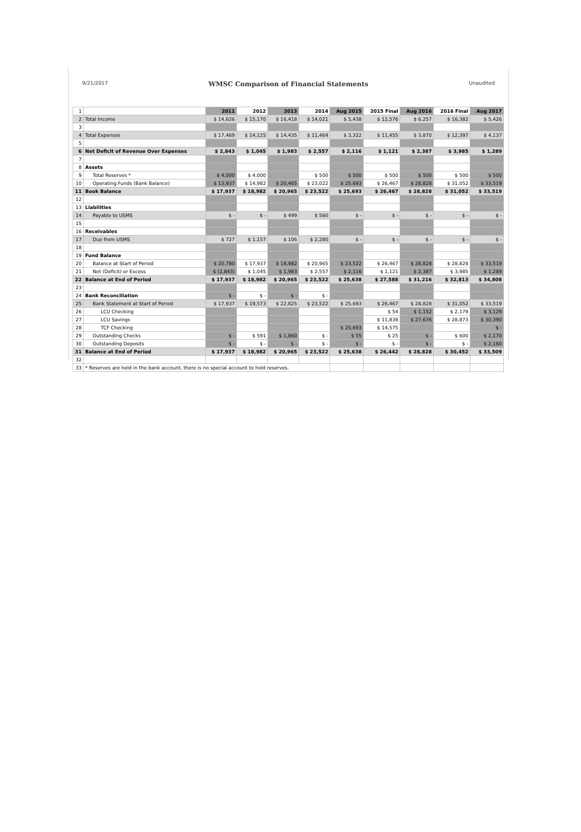9/21/2017
WMSC Comparison of Financial Statements
Unaudited
| 1 | | 2011 | 2012 | 2013 | 2014 | Aug 2015 | 2015 Final | Aug 2016 | 2016 Final | Aug 2017 |
| 2 | Total Income | $ 14,626 | $ 15,170 | $ 16,418 | $ 14,021 | $ 5,438 | $ 12,576 | $ 6,257 | $ 16,382 | $ 5,426 |
| 3 | | | | | | | | | | |
| 4 | Total Expenses | $ 17,469 | $ 14,125 | $ 14,435 | $ 11,464 | $ 3,322 | $ 11,455 | $ 3,870 | $ 12,397 | $ 4,137 |
| 5 | | | | | | | | | | |
| 6 | Net Deficit of Revenue Over Expenses | $ 2,843 | $ 1,045 | $ 1,983 | $ 2,557 | $ 2,116 | $ 1,121 | $ 2,387 | $ 3,985 | $ 1,289 |
| 7 | | | | | | | | | | |
| 8 | Assets | | | | | | | | | |
| 9 | Total Reserves * | $ 4,000 | $ 4,000 | | $ 500 | $ 500 | $ 500 | $ 500 | $ 500 | $ 500 |
| 10 | Operating Funds (Bank Balance) | $ 13,937 | $ 14,982 | $ 20,465 | $ 23,022 | $ 25,693 | $ 26,467 | $ 28,828 | $ 31,052 | $ 33,519 |
| 11 | Book Balance | $ 17,937 | $ 18,982 | $ 20,965 | $ 23,522 | $ 25,693 | $ 26,467 | $ 28,828 | $ 31,052 | $ 33,519 |
| 12 | | | | | | | | | | |
| 13 | Liabilities | | | | | | | | | |
| 14 | Payable to USMS | $ - | $ - | $ 499 | $ 560 | $ - | $ - | $ - | $ - | $ - |
| 15 | | | | | | | | | | |
| 16 | Receivables | | | | | | | | | |
| 17 | Due from USMS | $ 727 | $ 1,157 | $ 106 | $ 2,280 | $ - | $ - | $ - | $ - | $ - |
| 18 | | | | | | | | | | |
| 19 | Fund Balance | | | | | | | | | |
| 20 | Balance at Start of Period | $ 20,780 | $ 17,937 | $ 18,982 | $ 20,965 | $ 23,522 | $ 26,467 | $ 28,828 | $ 28,828 | $ 33,519 |
| 21 | Net (Deficit) or Excess | $ (2,843) | $ 1,045 | $ 1,983 | $ 2,557 | $ 2,116 | $ 1,121 | $ 2,387 | $ 3,985 | $ 1,289 |
| 22 | Balance at End of Period | $ 17,937 | $ 18,982 | $ 20,965 | $ 23,522 | $ 25,638 | $ 27,588 | $ 31,216 | $ 32,813 | $ 34,808 |
| 23 | | | | | | | | | | |
| 24 | Bank Reconciliation | $ - | $ - | $ - | $ - | | | | | |
| 25 | Bank Statement at Start of Period | $ 17,937 | $ 19,573 | $ 22,825 | $ 23,522 | $ 25,693 | $ 26,467 | $ 28,828 | $ 31,052 | $ 33,519 |
| 26 | LCU Checking | | | | | | $ 54 | $ 1,152 | $ 2,179 | $ 3,129 |
| 27 | LCU Savings | | | | | | $ 11,838 | $ 27,676 | $ 28,873 | $ 30,390 |
| 28 | TCF Checking | | | | | $ 25,693 | $ 14,575 | | | $ - |
| 29 | Outstanding Checks | $ - | $ 591 | $ 1,860 | $ - | $ 55 | $ 25 | $ - | $ 600 | $ 2,170 |
| 30 | Outstanding Deposits | $ - | $ - | $ - | $ - | $ - | $ - | $ - | $ - | $ 2,160 |
| 31 | Balance at End of Period | $ 17,937 | $ 18,982 | $ 20,965 | $ 23,522 | $ 25,638 | $ 26,442 | $ 28,828 | $ 30,452 | $ 33,509 |
| 32 | | | | | | | | | | |
| 33 | * Reserves are held in the bank account, there is no special account to hold reserves. | | | | | | | | | |